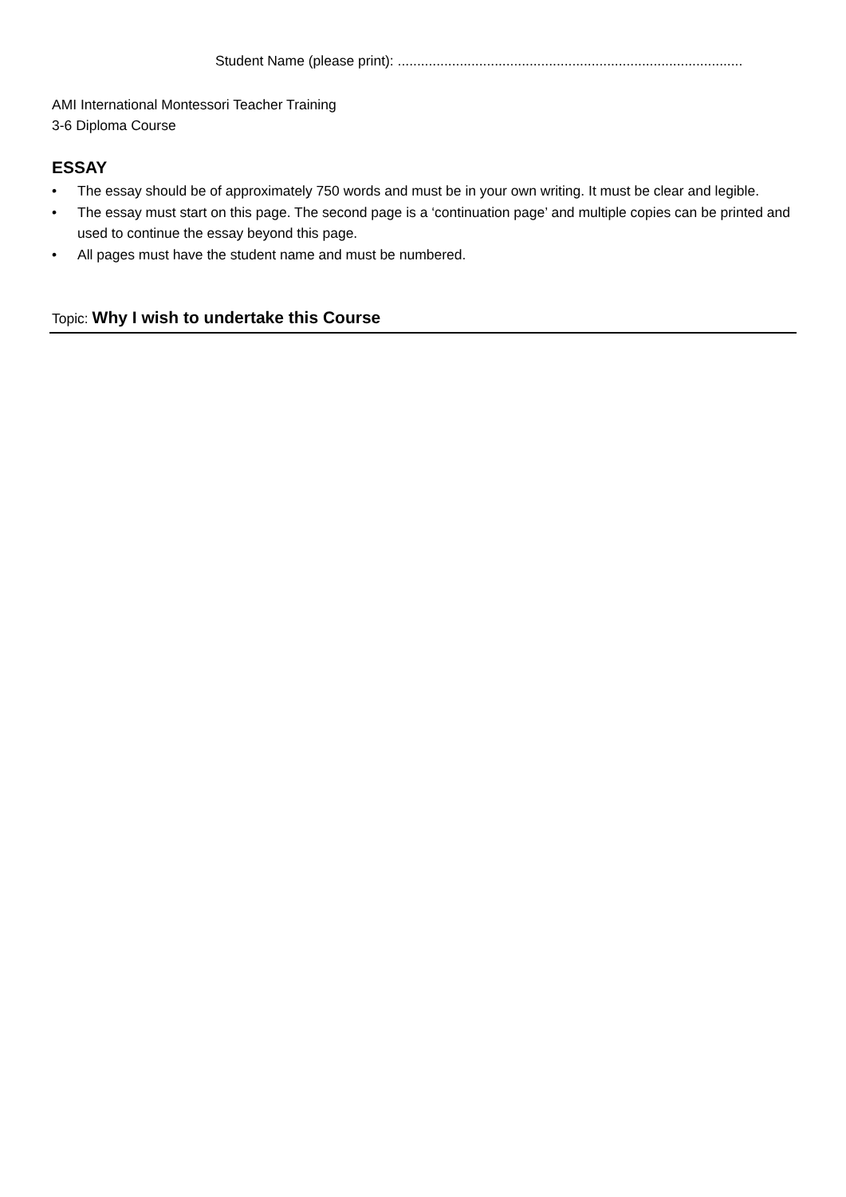Student Name (please print): .........................................................................................
AMI International Montessori Teacher Training
3-6 Diploma Course
ESSAY
• The essay should be of approximately 750 words and must be in your own writing. It must be clear and legible.
• The essay must start on this page. The second page is a ‘continuation page’ and multiple copies can be printed and used to continue the essay beyond this page.
• All pages must have the student name and must be numbered.
Topic: Why I wish to undertake this Course